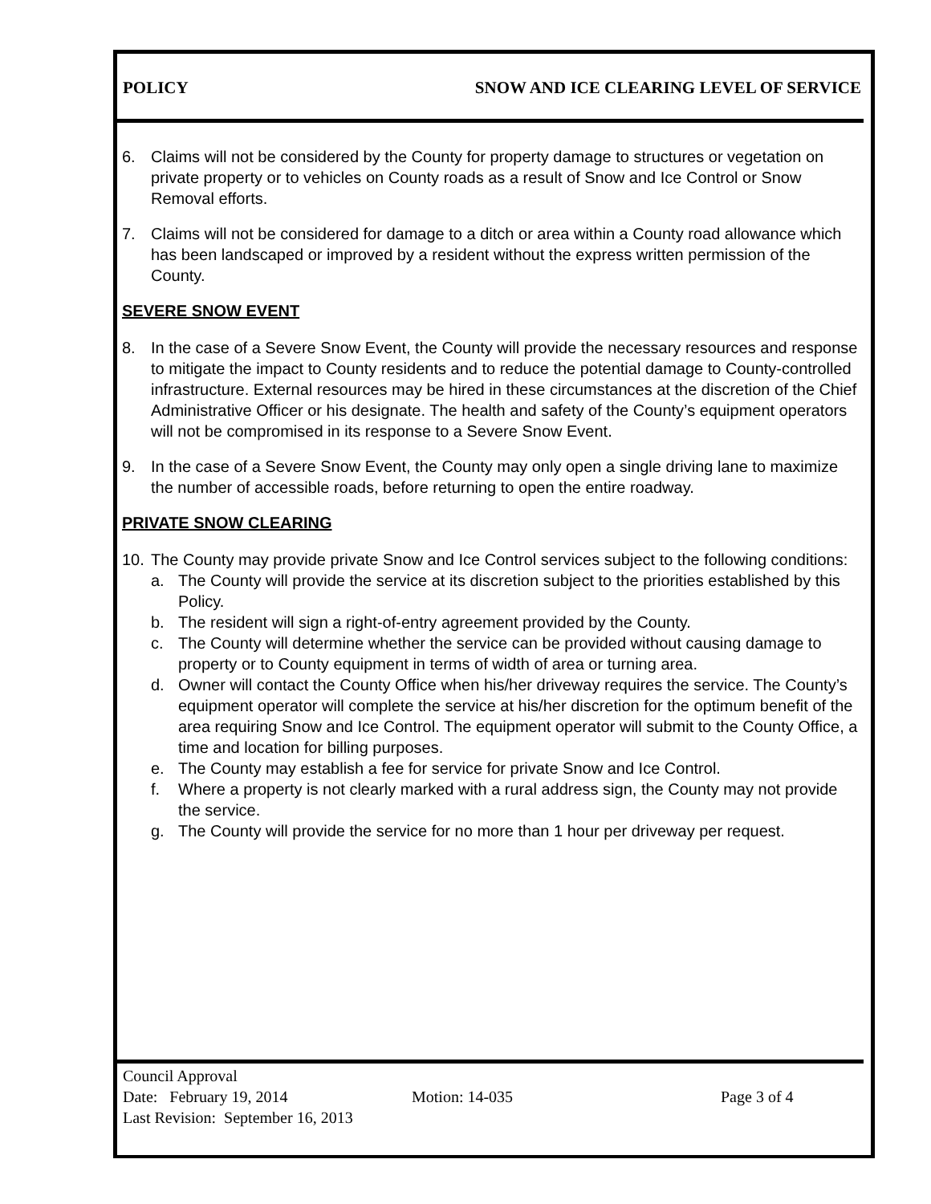POLICY SNOW AND ICE CLEARING LEVEL OF SERVICE
6. Claims will not be considered by the County for property damage to structures or vegetation on private property or to vehicles on County roads as a result of Snow and Ice Control or Snow Removal efforts.
7. Claims will not be considered for damage to a ditch or area within a County road allowance which has been landscaped or improved by a resident without the express written permission of the County.
SEVERE SNOW EVENT
8. In the case of a Severe Snow Event, the County will provide the necessary resources and response to mitigate the impact to County residents and to reduce the potential damage to County-controlled infrastructure. External resources may be hired in these circumstances at the discretion of the Chief Administrative Officer or his designate. The health and safety of the County’s equipment operators will not be compromised in its response to a Severe Snow Event.
9. In the case of a Severe Snow Event, the County may only open a single driving lane to maximize the number of accessible roads, before returning to open the entire roadway.
PRIVATE SNOW CLEARING
10. The County may provide private Snow and Ice Control services subject to the following conditions:
a. The County will provide the service at its discretion subject to the priorities established by this Policy.
b. The resident will sign a right-of-entry agreement provided by the County.
c. The County will determine whether the service can be provided without causing damage to property or to County equipment in terms of width of area or turning area.
d. Owner will contact the County Office when his/her driveway requires the service. The County’s equipment operator will complete the service at his/her discretion for the optimum benefit of the area requiring Snow and Ice Control. The equipment operator will submit to the County Office, a time and location for billing purposes.
e. The County may establish a fee for service for private Snow and Ice Control.
f. Where a property is not clearly marked with a rural address sign, the County may not provide the service.
g. The County will provide the service for no more than 1 hour per driveway per request.
Council Approval
Date: February 19, 2014 Motion: 14-035 Page 3 of 4
Last Revision: September 16, 2013